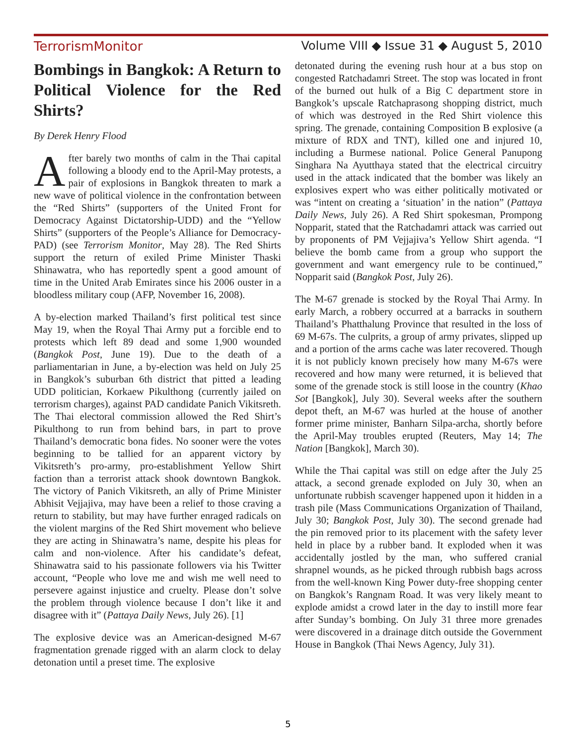TerrorismMonitor Volume VIII ◆ Issue 31 ◆ August 5, 2010
Bombings in Bangkok: A Return to Political Violence for the Red Shirts?
By Derek Henry Flood
After barely two months of calm in the Thai capital following a bloody end to the April-May protests, a pair of explosions in Bangkok threaten to mark a new wave of political violence in the confrontation between the “Red Shirts” (supporters of the United Front for Democracy Against Dictatorship-UDD) and the “Yellow Shirts” (supporters of the People’s Alliance for Democracy-PAD) (see Terrorism Monitor, May 28). The Red Shirts support the return of exiled Prime Minister Thaski Shinawatra, who has reportedly spent a good amount of time in the United Arab Emirates since his 2006 ouster in a bloodless military coup (AFP, November 16, 2008).
A by-election marked Thailand’s first political test since May 19, when the Royal Thai Army put a forcible end to protests which left 89 dead and some 1,900 wounded (Bangkok Post, June 19). Due to the death of a parliamentarian in June, a by-election was held on July 25 in Bangkok’s suburban 6th district that pitted a leading UDD politician, Korkaew Pikulthong (currently jailed on terrorism charges), against PAD candidate Panich Vikitsreth. The Thai electoral commission allowed the Red Shirt’s Pikulthong to run from behind bars, in part to prove Thailand’s democratic bona fides. No sooner were the votes beginning to be tallied for an apparent victory by Vikitsreth’s pro-army, pro-establishment Yellow Shirt faction than a terrorist attack shook downtown Bangkok. The victory of Panich Vikitsreth, an ally of Prime Minister Abhisit Vejjajiva, may have been a relief to those craving a return to stability, but may have further enraged radicals on the violent margins of the Red Shirt movement who believe they are acting in Shinawatra’s name, despite his pleas for calm and non-violence. After his candidate’s defeat, Shinawatra said to his passionate followers via his Twitter account, “People who love me and wish me well need to persevere against injustice and cruelty. Please don’t solve the problem through violence because I don’t like it and disagree with it” (Pattaya Daily News, July 26). [1]
The explosive device was an American-designed M-67 fragmentation grenade rigged with an alarm clock to delay detonation until a preset time. The explosive
detonated during the evening rush hour at a bus stop on congested Ratchadamri Street. The stop was located in front of the burned out hulk of a Big C department store in Bangkok’s upscale Ratchaprasong shopping district, much of which was destroyed in the Red Shirt violence this spring. The grenade, containing Composition B explosive (a mixture of RDX and TNT), killed one and injured 10, including a Burmese national. Police General Panupong Singhara Na Ayutthaya stated that the electrical circuitry used in the attack indicated that the bomber was likely an explosives expert who was either politically motivated or was “intent on creating a ‘situation’ in the nation” (Pattaya Daily News, July 26). A Red Shirt spokesman, Prompong Nopparit, stated that the Ratchadamri attack was carried out by proponents of PM Vejjajiva’s Yellow Shirt agenda. “I believe the bomb came from a group who support the government and want emergency rule to be continued,” Nopparit said (Bangkok Post, July 26).
The M-67 grenade is stocked by the Royal Thai Army. In early March, a robbery occurred at a barracks in southern Thailand’s Phatthalung Province that resulted in the loss of 69 M-67s. The culprits, a group of army privates, slipped up and a portion of the arms cache was later recovered. Though it is not publicly known precisely how many M-67s were recovered and how many were returned, it is believed that some of the grenade stock is still loose in the country (Khao Sot [Bangkok], July 30). Several weeks after the southern depot theft, an M-67 was hurled at the house of another former prime minister, Banharn Silpa-archa, shortly before the April-May troubles erupted (Reuters, May 14; The Nation [Bangkok], March 30).
While the Thai capital was still on edge after the July 25 attack, a second grenade exploded on July 30, when an unfortunate rubbish scavenger happened upon it hidden in a trash pile (Mass Communications Organization of Thailand, July 30; Bangkok Post, July 30). The second grenade had the pin removed prior to its placement with the safety lever held in place by a rubber band. It exploded when it was accidentally jostled by the man, who suffered cranial shrapnel wounds, as he picked through rubbish bags across from the well-known King Power duty-free shopping center on Bangkok’s Rangnam Road. It was very likely meant to explode amidst a crowd later in the day to instill more fear after Sunday’s bombing. On July 31 three more grenades were discovered in a drainage ditch outside the Government House in Bangkok (Thai News Agency, July 31).
5